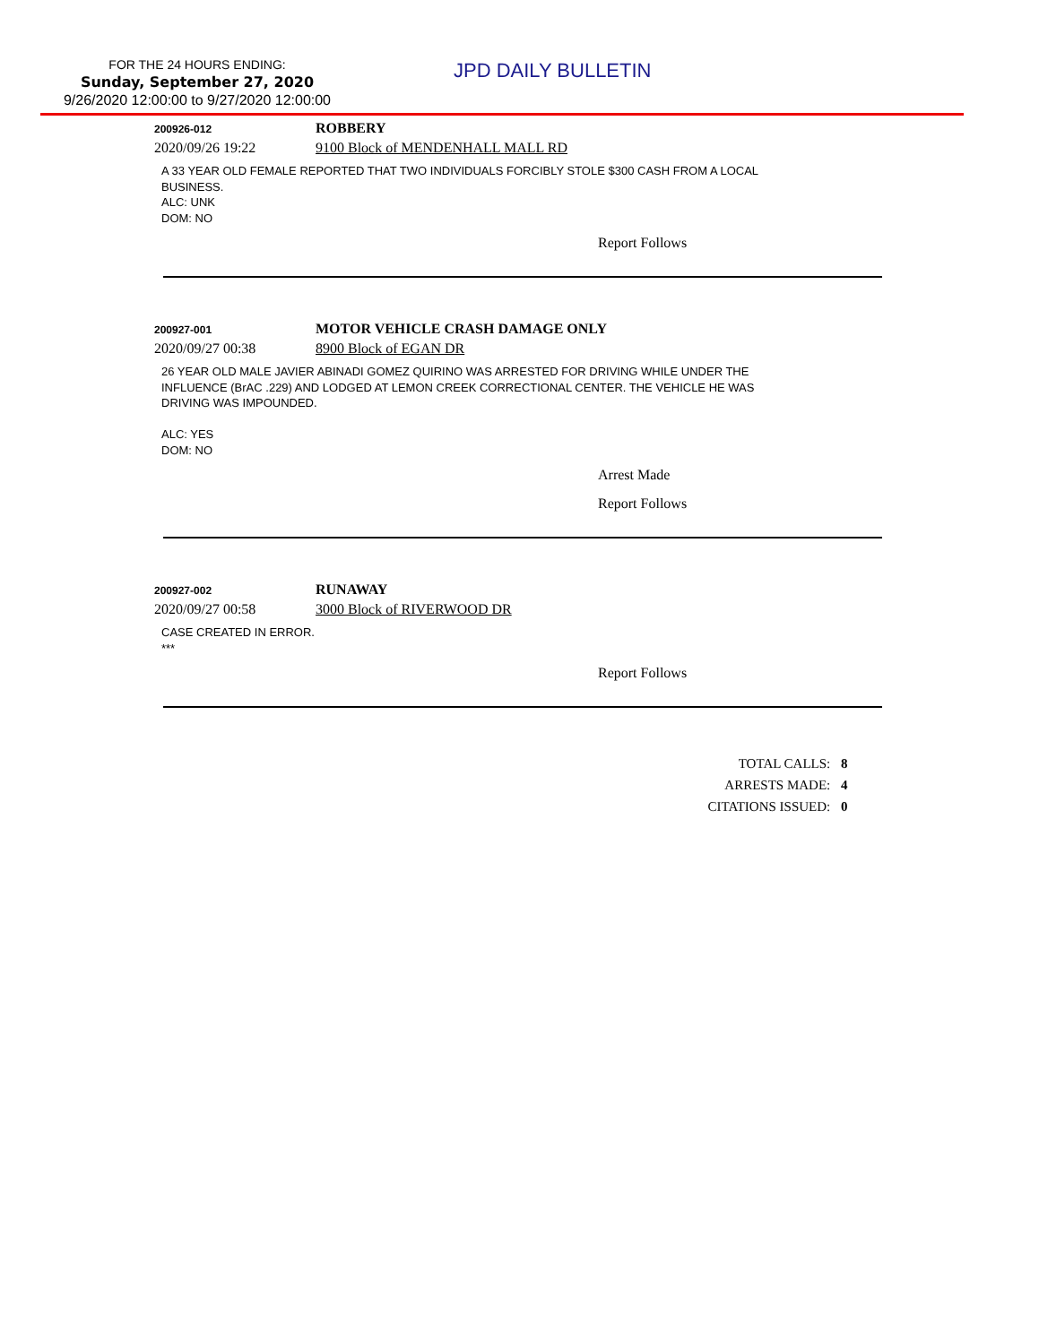FOR THE 24 HOURS ENDING:
Sunday, September 27, 2020
9/26/2020 12:00:00 to 9/27/2020 12:00:00
JPD DAILY BULLETIN
200926-012
ROBBERY
2020/09/26 19:22 9100 Block of MENDENHALL MALL RD
A 33 YEAR OLD FEMALE REPORTED THAT TWO INDIVIDUALS FORCIBLY STOLE $300 CASH FROM A LOCAL
BUSINESS.
ALC: UNK
DOM: NO
Report Follows
200927-001
MOTOR VEHICLE CRASH DAMAGE ONLY
2020/09/27 00:38 8900 Block of EGAN DR
26 YEAR OLD MALE JAVIER ABINADI GOMEZ QUIRINO WAS ARRESTED FOR DRIVING WHILE UNDER THE
INFLUENCE (BrAC .229) AND LODGED AT LEMON CREEK CORRECTIONAL CENTER. THE VEHICLE HE WAS
DRIVING WAS IMPOUNDED.
ALC: YES
DOM: NO
Arrest Made
Report Follows
200927-002
RUNAWAY
2020/09/27 00:58 3000 Block of RIVERWOOD DR
CASE CREATED IN ERROR.
***
Report Follows
TOTAL CALLS: 8
ARRESTS MADE: 4
CITATIONS ISSUED: 0